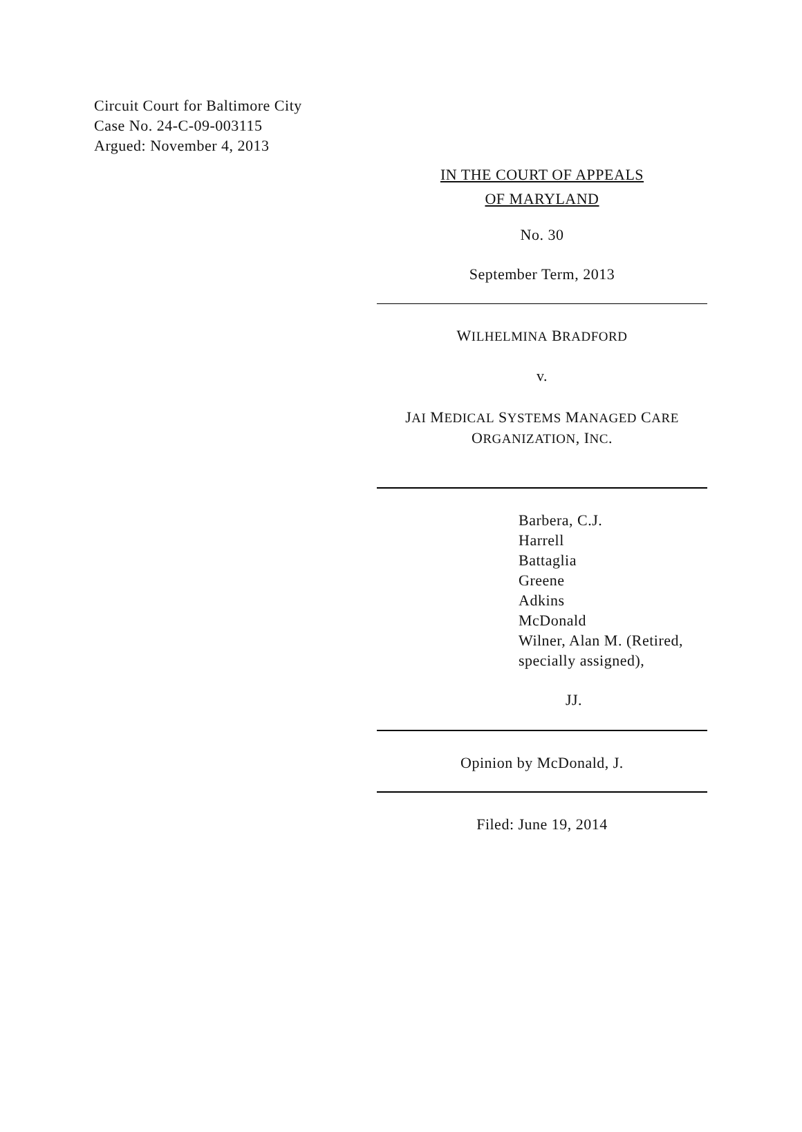Circuit Court for Baltimore City
Case No. 24-C-09-003115
Argued: November 4, 2013
IN THE COURT OF APPEALS
OF MARYLAND
No. 30
September Term, 2013
WILHELMINA BRADFORD
v.
JAI MEDICAL SYSTEMS MANAGED CARE
ORGANIZATION, INC.
Barbera, C.J.
Harrell
Battaglia
Greene
Adkins
McDonald
Wilner, Alan M. (Retired, specially assigned),
JJ.
Opinion by McDonald, J.
Filed: June 19, 2014